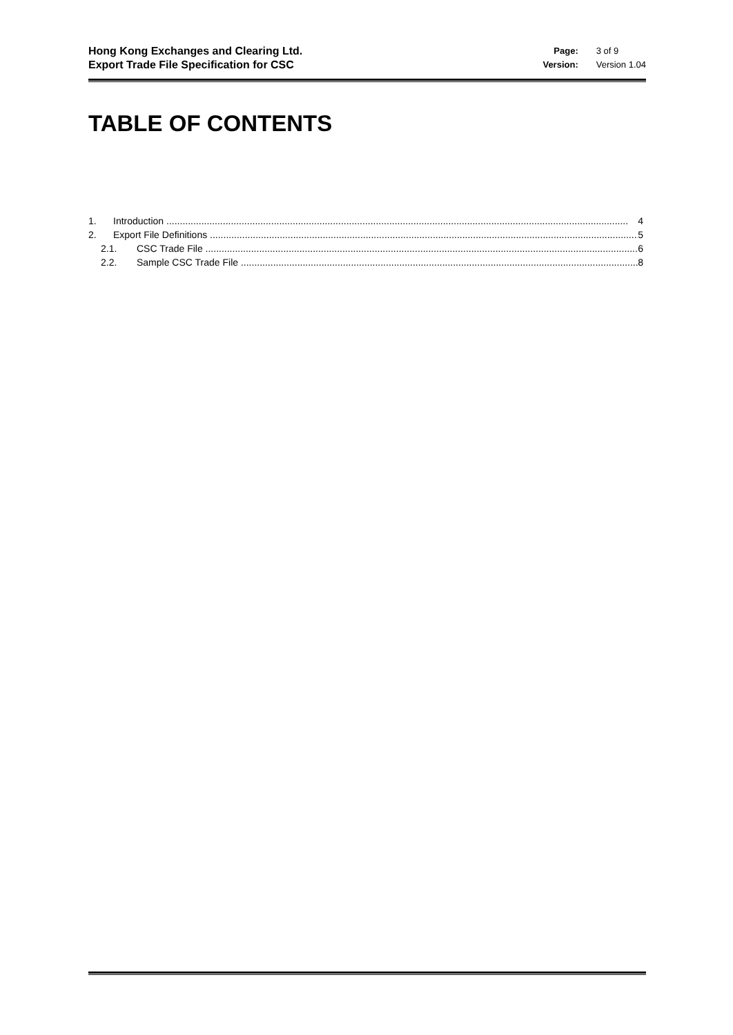Hong Kong Exchanges and Clearing Ltd.
Export Trade File Specification for CSC
| Page: | 3 of 9 |
| Version: | Version 1.04 |
TABLE OF CONTENTS
1. Introduction 4
2. Export File Definitions 5
2.1. CSC Trade File 6
2.2. Sample CSC Trade File 8